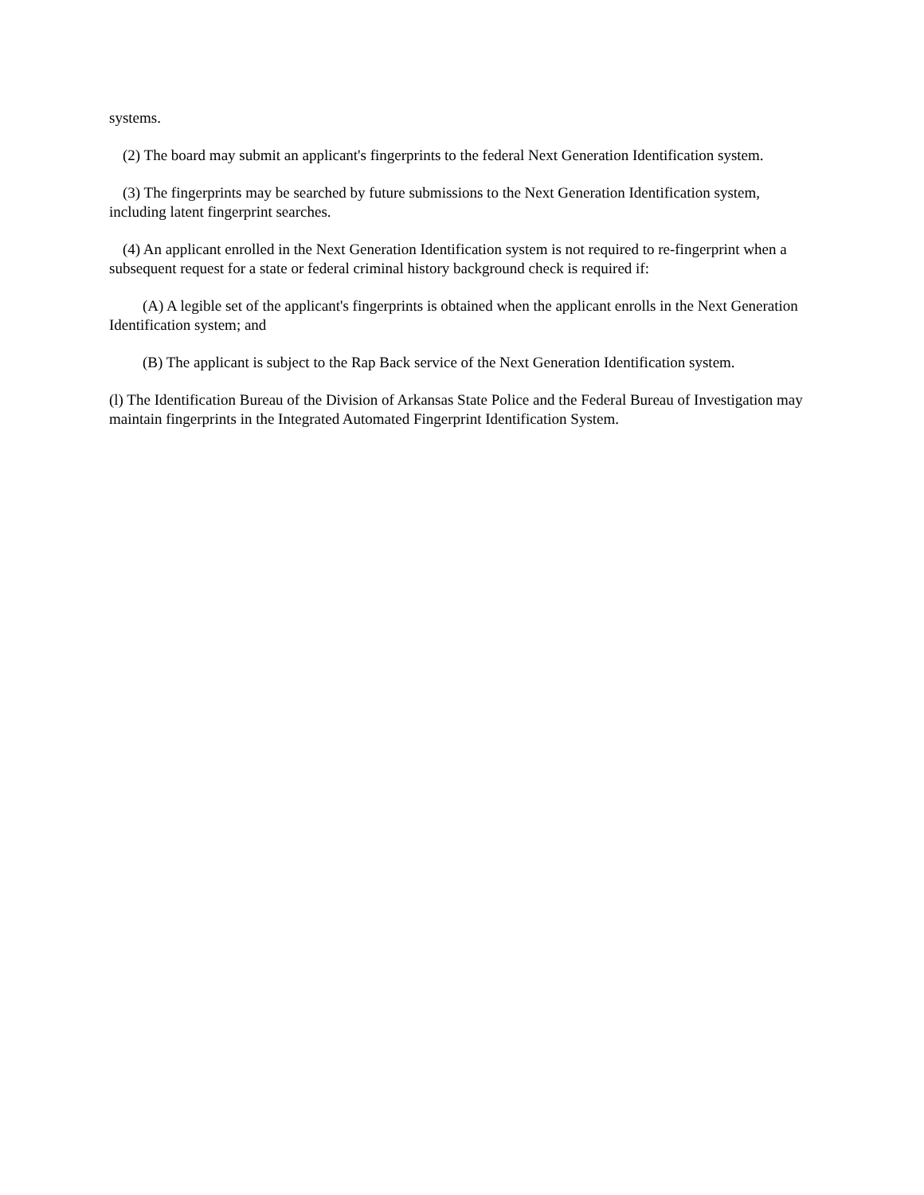systems.
(2) The board may submit an applicant's fingerprints to the federal Next Generation Identification system.
(3) The fingerprints may be searched by future submissions to the Next Generation Identification system, including latent fingerprint searches.
(4) An applicant enrolled in the Next Generation Identification system is not required to re-fingerprint when a subsequent request for a state or federal criminal history background check is required if:
(A) A legible set of the applicant's fingerprints is obtained when the applicant enrolls in the Next Generation Identification system; and
(B) The applicant is subject to the Rap Back service of the Next Generation Identification system.
(l) The Identification Bureau of the Division of Arkansas State Police and the Federal Bureau of Investigation may maintain fingerprints in the Integrated Automated Fingerprint Identification System.